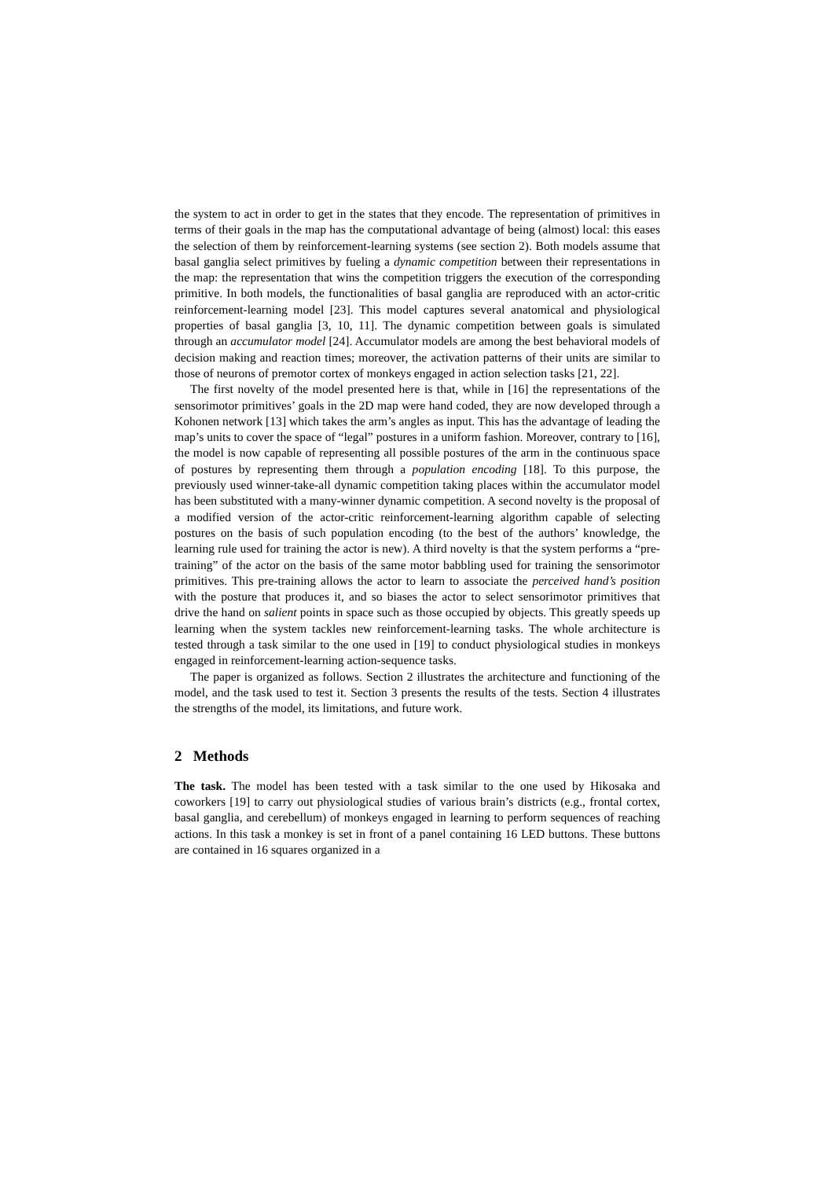the system to act in order to get in the states that they encode. The representation of primitives in terms of their goals in the map has the computational advantage of being (almost) local: this eases the selection of them by reinforcement-learning systems (see section 2). Both models assume that basal ganglia select primitives by fueling a dynamic competition between their representations in the map: the representation that wins the competition triggers the execution of the corresponding primitive. In both models, the functionalities of basal ganglia are reproduced with an actor-critic reinforcement-learning model [23]. This model captures several anatomical and physiological properties of basal ganglia [3, 10, 11]. The dynamic competition between goals is simulated through an accumulator model [24]. Accumulator models are among the best behavioral models of decision making and reaction times; moreover, the activation patterns of their units are similar to those of neurons of premotor cortex of monkeys engaged in action selection tasks [21, 22].
The first novelty of the model presented here is that, while in [16] the representations of the sensorimotor primitives’ goals in the 2D map were hand coded, they are now developed through a Kohonen network [13] which takes the arm’s angles as input. This has the advantage of leading the map’s units to cover the space of “legal” postures in a uniform fashion. Moreover, contrary to [16], the model is now capable of representing all possible postures of the arm in the continuous space of postures by representing them through a population encoding [18]. To this purpose, the previously used winner-take-all dynamic competition taking places within the accumulator model has been substituted with a many-winner dynamic competition. A second novelty is the proposal of a modified version of the actor-critic reinforcement-learning algorithm capable of selecting postures on the basis of such population encoding (to the best of the authors’ knowledge, the learning rule used for training the actor is new). A third novelty is that the system performs a “pre-training” of the actor on the basis of the same motor babbling used for training the sensorimotor primitives. This pre-training allows the actor to learn to associate the perceived hand’s position with the posture that produces it, and so biases the actor to select sensorimotor primitives that drive the hand on salient points in space such as those occupied by objects. This greatly speeds up learning when the system tackles new reinforcement-learning tasks. The whole architecture is tested through a task similar to the one used in [19] to conduct physiological studies in monkeys engaged in reinforcement-learning action-sequence tasks.
The paper is organized as follows. Section 2 illustrates the architecture and functioning of the model, and the task used to test it. Section 3 presents the results of the tests. Section 4 illustrates the strengths of the model, its limitations, and future work.
2 Methods
The task. The model has been tested with a task similar to the one used by Hikosaka and coworkers [19] to carry out physiological studies of various brain’s districts (e.g., frontal cortex, basal ganglia, and cerebellum) of monkeys engaged in learning to perform sequences of reaching actions. In this task a monkey is set in front of a panel containing 16 LED buttons. These buttons are contained in 16 squares organized in a